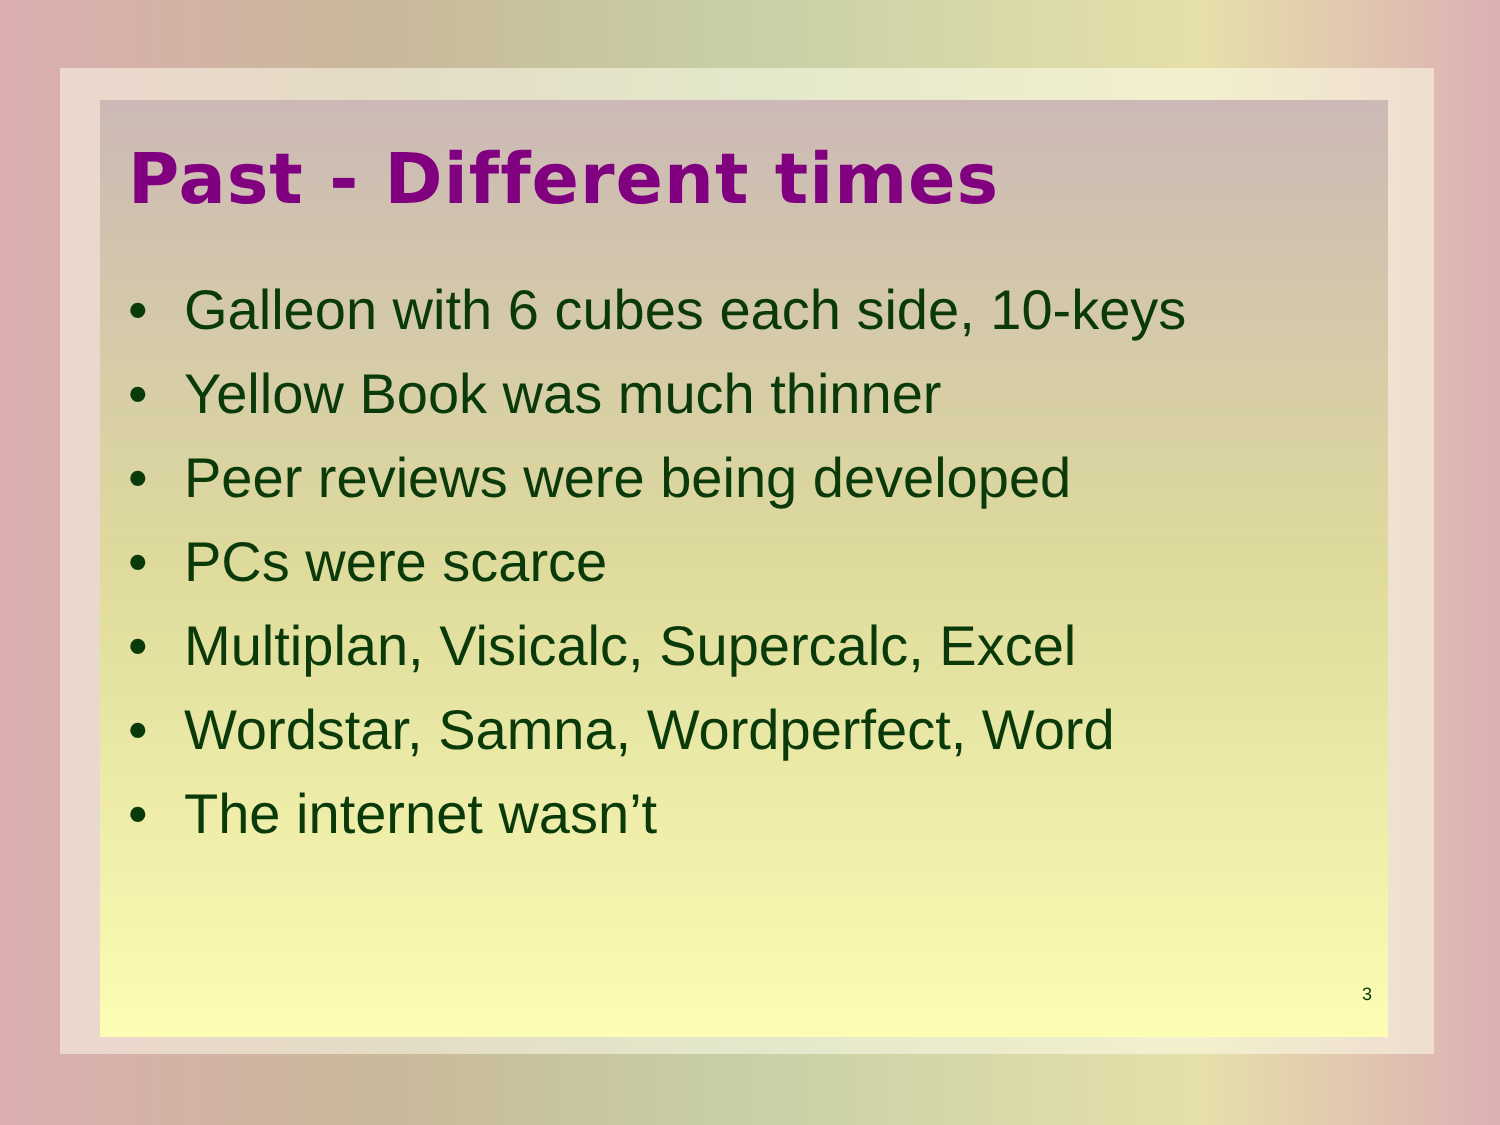Past - Different times
• Galleon with 6 cubes each side, 10-keys
• Yellow Book was much thinner
• Peer reviews were being developed
• PCs were scarce
• Multiplan, Visicalc, Supercalc, Excel
• Wordstar, Samna, Wordperfect, Word
• The internet wasn’t
3